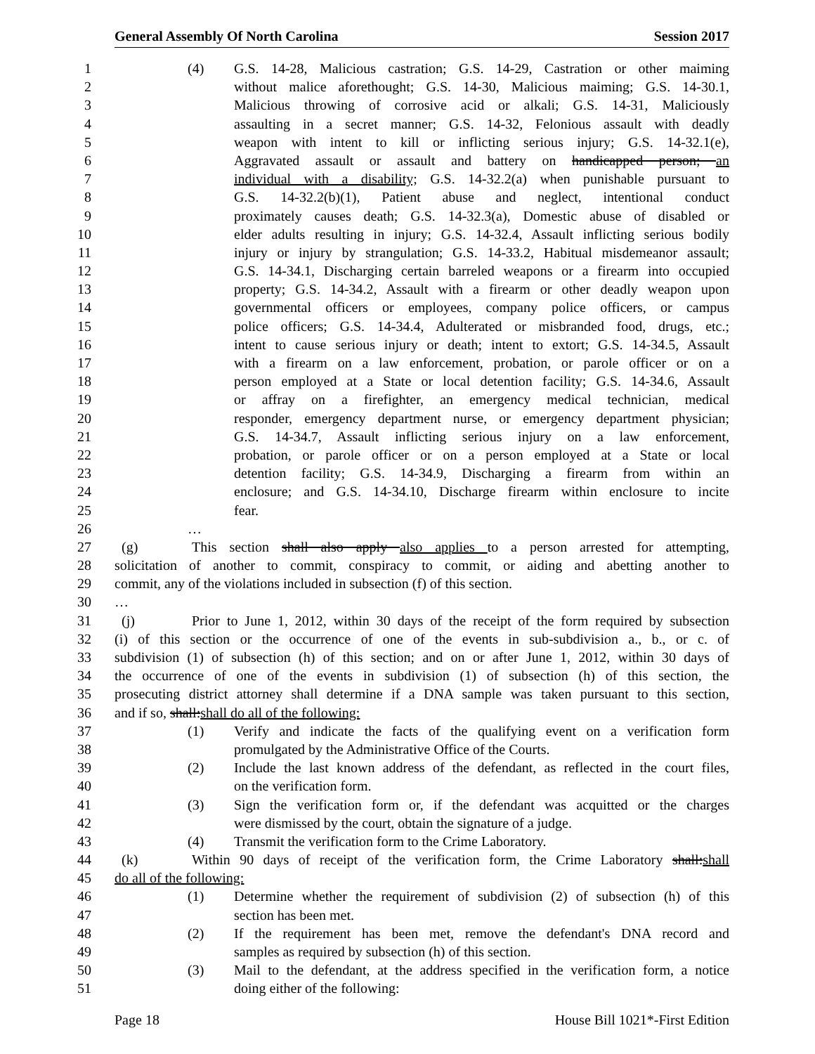General Assembly Of North Carolina Session 2017
1 (4) G.S. 14-28, Malicious castration; G.S. 14-29, Castration or other maiming
2 without malice aforethought; G.S. 14-30, Malicious maiming; G.S. 14-30.1,
3 Malicious throwing of corrosive acid or alkali; G.S. 14-31, Maliciously
4 assaulting in a secret manner; G.S. 14-32, Felonious assault with deadly
5 weapon with intent to kill or inflicting serious injury; G.S. 14-32.1(e),
6 Aggravated assault or assault and battery on handicapped person; an
7 individual with a disability; G.S. 14-32.2(a) when punishable pursuant to
8 G.S. 14-32.2(b)(1), Patient abuse and neglect, intentional conduct
9 proximately causes death; G.S. 14-32.3(a), Domestic abuse of disabled or
10 elder adults resulting in injury; G.S. 14-32.4, Assault inflicting serious bodily
11 injury or injury by strangulation; G.S. 14-33.2, Habitual misdemeanor assault;
12 G.S. 14-34.1, Discharging certain barreled weapons or a firearm into occupied
13 property; G.S. 14-34.2, Assault with a firearm or other deadly weapon upon
14 governmental officers or employees, company police officers, or campus
15 police officers; G.S. 14-34.4, Adulterated or misbranded food, drugs, etc.;
16 intent to cause serious injury or death; intent to extort; G.S. 14-34.5, Assault
17 with a firearm on a law enforcement, probation, or parole officer or on a
18 person employed at a State or local detention facility; G.S. 14-34.6, Assault
19 or affray on a firefighter, an emergency medical technician, medical
20 responder, emergency department nurse, or emergency department physician;
21 G.S. 14-34.7, Assault inflicting serious injury on a law enforcement,
22 probation, or parole officer or on a person employed at a State or local
23 detention facility; G.S. 14-34.9, Discharging a firearm from within an
24 enclosure; and G.S. 14-34.10, Discharge firearm within enclosure to incite
25 fear.
26 …
27 (g) This section shall also apply also applies to a person arrested for attempting,
28 solicitation of another to commit, conspiracy to commit, or aiding and abetting another to
29 commit, any of the violations included in subsection (f) of this section.
30 …
31 (j) Prior to June 1, 2012, within 30 days of the receipt of the form required by subsection
32 (i) of this section or the occurrence of one of the events in sub-subdivision a., b., or c. of
33 subdivision (1) of subsection (h) of this section; and on or after June 1, 2012, within 30 days of
34 the occurrence of one of the events in subdivision (1) of subsection (h) of this section, the
35 prosecuting district attorney shall determine if a DNA sample was taken pursuant to this section,
36 and if so, shall:shall do all of the following:
37 (1) Verify and indicate the facts of the qualifying event on a verification form
38 promulgated by the Administrative Office of the Courts.
39 (2) Include the last known address of the defendant, as reflected in the court files,
40 on the verification form.
41 (3) Sign the verification form or, if the defendant was acquitted or the charges
42 were dismissed by the court, obtain the signature of a judge.
43 (4) Transmit the verification form to the Crime Laboratory.
44 (k) Within 90 days of receipt of the verification form, the Crime Laboratory shall:shall
45 do all of the following:
46 (1) Determine whether the requirement of subdivision (2) of subsection (h) of this
47 section has been met.
48 (2) If the requirement has been met, remove the defendant's DNA record and
49 samples as required by subsection (h) of this section.
50 (3) Mail to the defendant, at the address specified in the verification form, a notice
51 doing either of the following:
Page 18 House Bill 1021*-First Edition